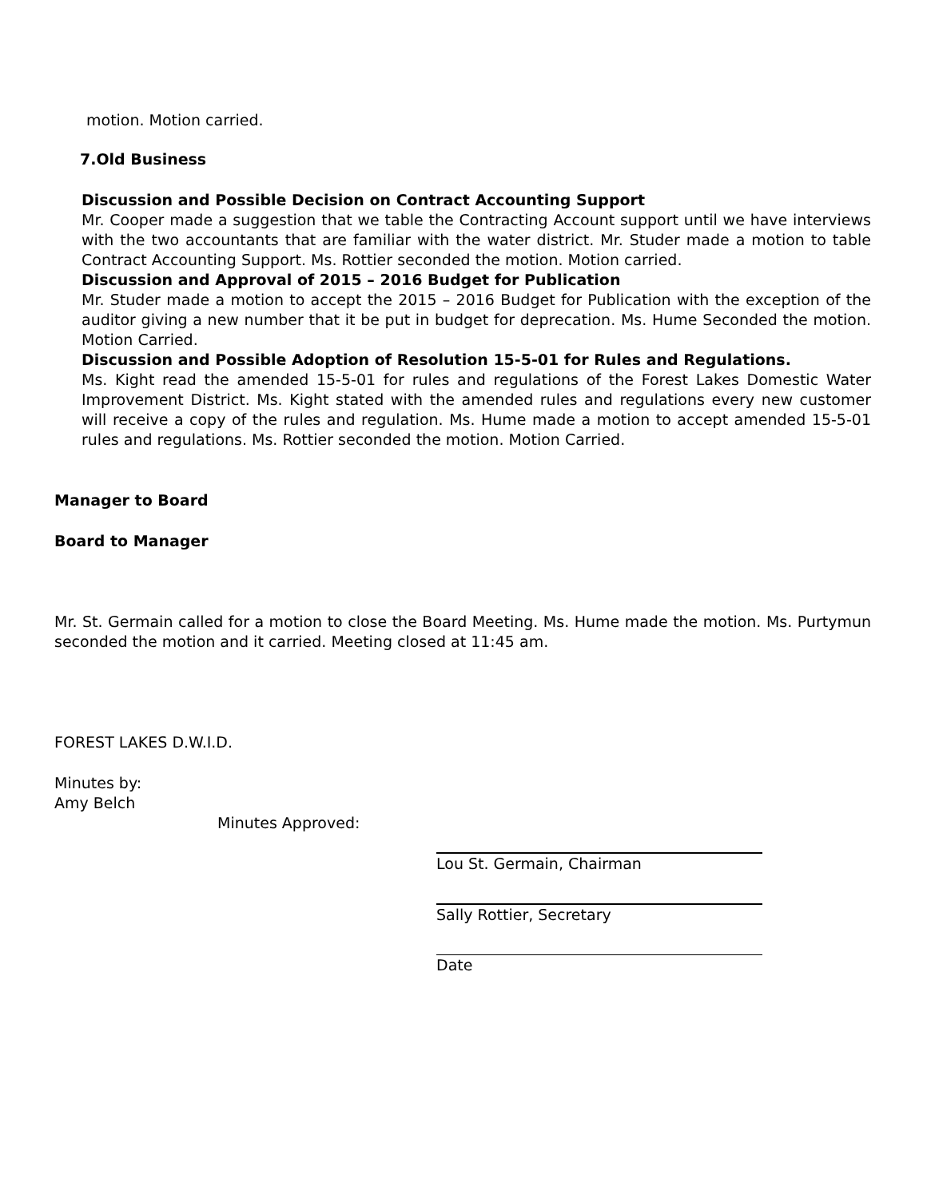motion. Motion carried.
7.Old Business
Discussion and Possible Decision on Contract Accounting Support
Mr. Cooper made a suggestion that we table the Contracting Account support until we have interviews with the two accountants that are familiar with the water district. Mr. Studer made a motion to table Contract Accounting Support. Ms. Rottier seconded the motion. Motion carried.
Discussion and Approval of 2015 – 2016 Budget for Publication
Mr. Studer made a motion to accept the 2015 – 2016 Budget for Publication with the exception of the auditor giving a new number that it be put in budget for deprecation. Ms. Hume Seconded the motion. Motion Carried.
Discussion and Possible Adoption of Resolution 15-5-01 for Rules and Regulations.
Ms. Kight read the amended 15-5-01 for rules and regulations of the Forest Lakes Domestic Water Improvement District. Ms. Kight stated with the amended rules and regulations every new customer will receive a copy of the rules and regulation. Ms. Hume made a motion to accept amended 15-5-01 rules and regulations. Ms. Rottier seconded the motion. Motion Carried.
Manager to Board
Board to Manager
Mr. St. Germain called for a motion to close the Board Meeting. Ms. Hume made the motion. Ms. Purtymun seconded the motion and it carried. Meeting closed at 11:45 am.
FOREST LAKES D.W.I.D.
Minutes by:
Amy Belch
Minutes Approved:
Lou St. Germain, Chairman
Sally Rottier, Secretary
Date